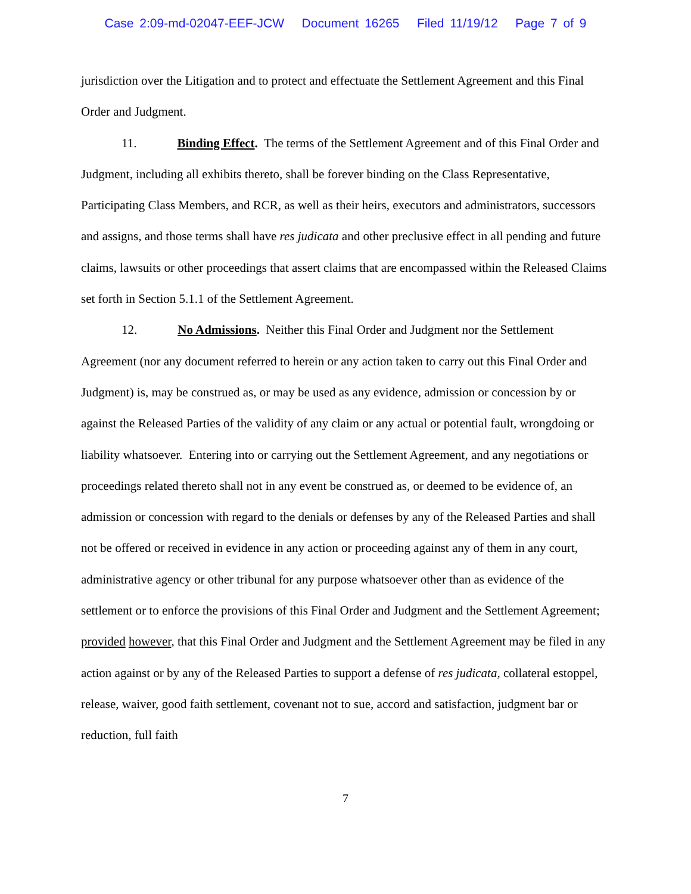Case 2:09-md-02047-EEF-JCW Document 16265 Filed 11/19/12 Page 7 of 9
jurisdiction over the Litigation and to protect and effectuate the Settlement Agreement and this Final Order and Judgment.
11. Binding Effect. The terms of the Settlement Agreement and of this Final Order and Judgment, including all exhibits thereto, shall be forever binding on the Class Representative, Participating Class Members, and RCR, as well as their heirs, executors and administrators, successors and assigns, and those terms shall have res judicata and other preclusive effect in all pending and future claims, lawsuits or other proceedings that assert claims that are encompassed within the Released Claims set forth in Section 5.1.1 of the Settlement Agreement.
12. No Admissions. Neither this Final Order and Judgment nor the Settlement Agreement (nor any document referred to herein or any action taken to carry out this Final Order and Judgment) is, may be construed as, or may be used as any evidence, admission or concession by or against the Released Parties of the validity of any claim or any actual or potential fault, wrongdoing or liability whatsoever. Entering into or carrying out the Settlement Agreement, and any negotiations or proceedings related thereto shall not in any event be construed as, or deemed to be evidence of, an admission or concession with regard to the denials or defenses by any of the Released Parties and shall not be offered or received in evidence in any action or proceeding against any of them in any court, administrative agency or other tribunal for any purpose whatsoever other than as evidence of the settlement or to enforce the provisions of this Final Order and Judgment and the Settlement Agreement; provided however, that this Final Order and Judgment and the Settlement Agreement may be filed in any action against or by any of the Released Parties to support a defense of res judicata, collateral estoppel, release, waiver, good faith settlement, covenant not to sue, accord and satisfaction, judgment bar or reduction, full faith
7